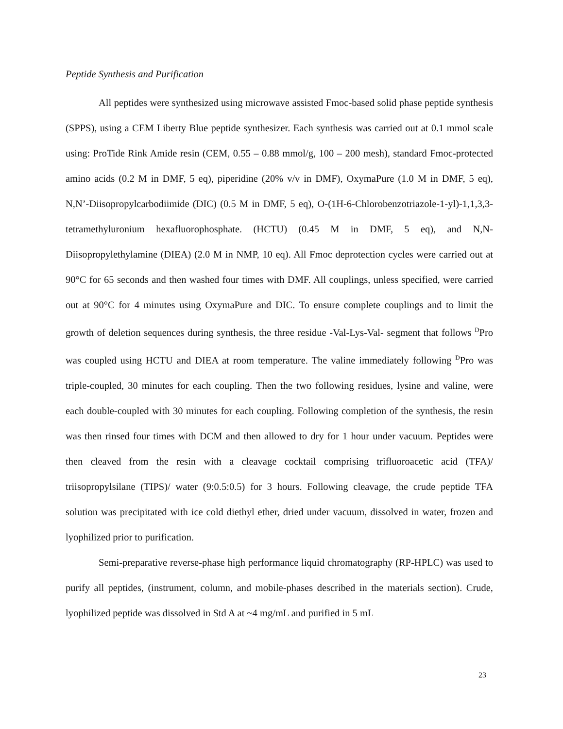Peptide Synthesis and Purification
All peptides were synthesized using microwave assisted Fmoc-based solid phase peptide synthesis (SPPS), using a CEM Liberty Blue peptide synthesizer. Each synthesis was carried out at 0.1 mmol scale using: ProTide Rink Amide resin (CEM, 0.55 – 0.88 mmol/g, 100 – 200 mesh), standard Fmoc-protected amino acids (0.2 M in DMF, 5 eq), piperidine (20% v/v in DMF), OxymaPure (1.0 M in DMF, 5 eq), N,N’-Diisopropylcarbodiimide (DIC) (0.5 M in DMF, 5 eq), O-(1H-6-Chlorobenzotriazole-1-yl)-1,1,3,3-tetramethyluronium hexafluorophosphate. (HCTU) (0.45 M in DMF, 5 eq), and N,N-Diisopropylethylamine (DIEA) (2.0 M in NMP, 10 eq). All Fmoc deprotection cycles were carried out at 90°C for 65 seconds and then washed four times with DMF. All couplings, unless specified, were carried out at 90°C for 4 minutes using OxymaPure and DIC. To ensure complete couplings and to limit the growth of deletion sequences during synthesis, the three residue -Val-Lys-Val- segment that follows <sup>D</sup>Pro was coupled using HCTU and DIEA at room temperature. The valine immediately following <sup>D</sup>Pro was triple-coupled, 30 minutes for each coupling. Then the two following residues, lysine and valine, were each double-coupled with 30 minutes for each coupling. Following completion of the synthesis, the resin was then rinsed four times with DCM and then allowed to dry for 1 hour under vacuum. Peptides were then cleaved from the resin with a cleavage cocktail comprising trifluoroacetic acid (TFA)/ triisopropylsilane (TIPS)/ water (9:0.5:0.5) for 3 hours. Following cleavage, the crude peptide TFA solution was precipitated with ice cold diethyl ether, dried under vacuum, dissolved in water, frozen and lyophilized prior to purification.
Semi-preparative reverse-phase high performance liquid chromatography (RP-HPLC) was used to purify all peptides, (instrument, column, and mobile-phases described in the materials section). Crude, lyophilized peptide was dissolved in Std A at ~4 mg/mL and purified in 5 mL
23